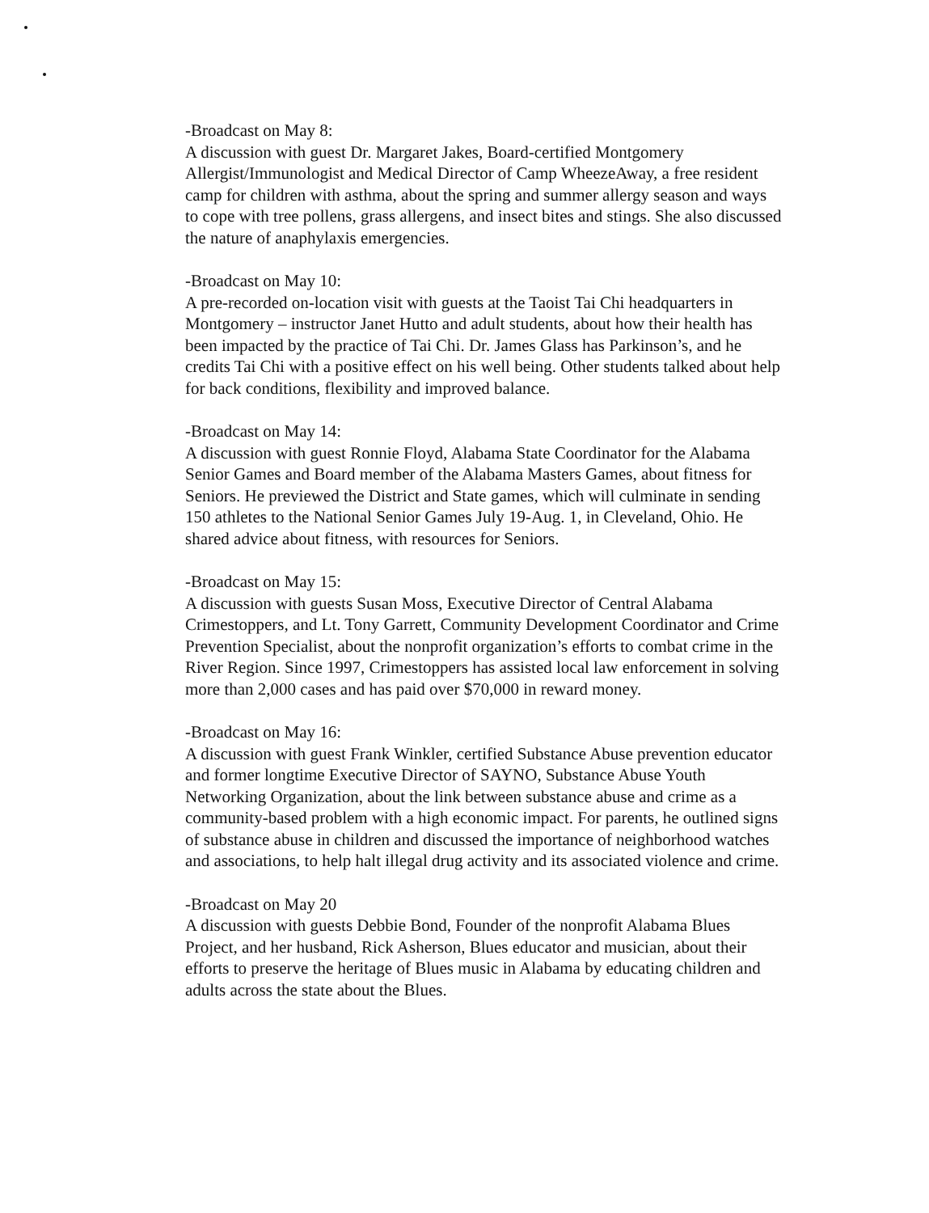-Broadcast on May 8:
A discussion with guest Dr. Margaret Jakes, Board-certified Montgomery Allergist/Immunologist and Medical Director of Camp WheezeAway, a free resident camp for children with asthma, about the spring and summer allergy season and ways to cope with tree pollens, grass allergens, and insect bites and stings. She also discussed the nature of anaphylaxis emergencies.
-Broadcast on May 10:
A pre-recorded on-location visit with guests at the Taoist Tai Chi headquarters in Montgomery – instructor Janet Hutto and adult students, about how their health has been impacted by the practice of Tai Chi. Dr. James Glass has Parkinson’s, and he credits Tai Chi with a positive effect on his well being. Other students talked about help for back conditions, flexibility and improved balance.
-Broadcast on May 14:
A discussion with guest Ronnie Floyd, Alabama State Coordinator for the Alabama Senior Games and Board member of the Alabama Masters Games, about fitness for Seniors. He previewed the District and State games, which will culminate in sending 150 athletes to the National Senior Games July 19-Aug. 1, in Cleveland, Ohio. He shared advice about fitness, with resources for Seniors.
-Broadcast on May 15:
A discussion with guests Susan Moss, Executive Director of Central Alabama Crimestoppers, and Lt. Tony Garrett, Community Development Coordinator and Crime Prevention Specialist, about the nonprofit organization’s efforts to combat crime in the River Region. Since 1997, Crimestoppers has assisted local law enforcement in solving more than 2,000 cases and has paid over $70,000 in reward money.
-Broadcast on May 16:
A discussion with guest Frank Winkler, certified Substance Abuse prevention educator and former longtime Executive Director of SAYNO, Substance Abuse Youth Networking Organization, about the link between substance abuse and crime as a community-based problem with a high economic impact. For parents, he outlined signs of substance abuse in children and discussed the importance of neighborhood watches and associations, to help halt illegal drug activity and its associated violence and crime.
-Broadcast on May 20
A discussion with guests Debbie Bond, Founder of the nonprofit Alabama Blues Project, and her husband, Rick Asherson, Blues educator and musician, about their efforts to preserve the heritage of Blues music in Alabama by educating children and adults across the state about the Blues.